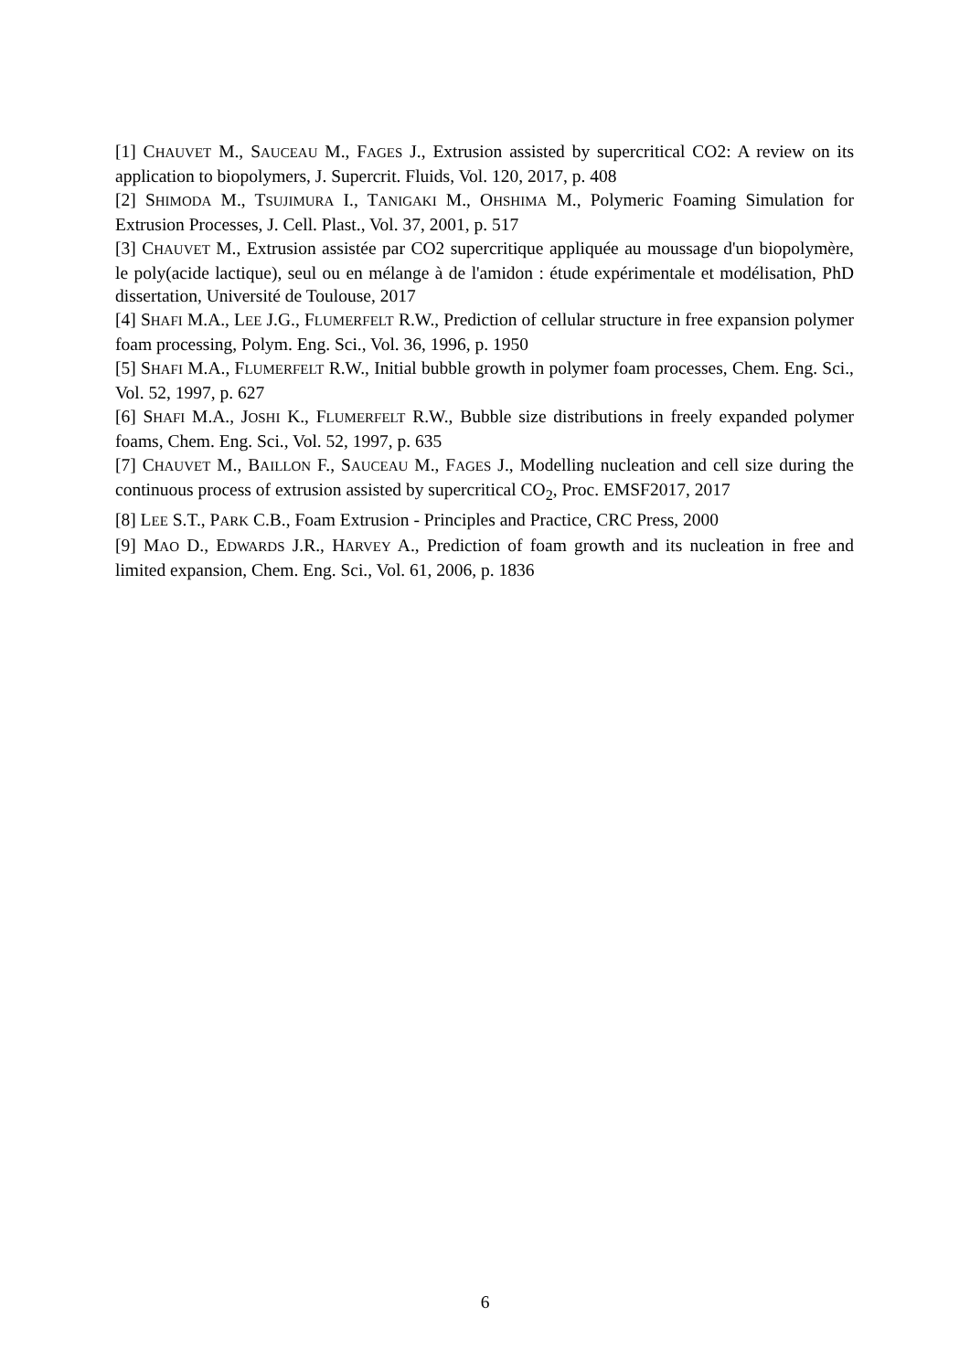[1] CHAUVET M., SAUCEAU M., FAGES J., Extrusion assisted by supercritical CO2: A review on its application to biopolymers, J. Supercrit. Fluids, Vol. 120, 2017, p. 408
[2] SHIMODA M., TSUJIMURA I., TANIGAKI M., OHSHIMA M., Polymeric Foaming Simulation for Extrusion Processes, J. Cell. Plast., Vol. 37, 2001, p. 517
[3] CHAUVET M., Extrusion assistée par CO2 supercritique appliquée au moussage d'un biopolymère, le poly(acide lactique), seul ou en mélange à de l'amidon : étude expérimentale et modélisation, PhD dissertation, Université de Toulouse, 2017
[4] SHAFI M.A., LEE J.G., FLUMERFELT R.W., Prediction of cellular structure in free expansion polymer foam processing, Polym. Eng. Sci., Vol. 36, 1996, p. 1950
[5] SHAFI M.A., FLUMERFELT R.W., Initial bubble growth in polymer foam processes, Chem. Eng. Sci., Vol. 52, 1997, p. 627
[6] SHAFI M.A., JOSHI K., FLUMERFELT R.W., Bubble size distributions in freely expanded polymer foams, Chem. Eng. Sci., Vol. 52, 1997, p. 635
[7] CHAUVET M., BAILLON F., SAUCEAU M., FAGES J., Modelling nucleation and cell size during the continuous process of extrusion assisted by supercritical CO<sub>2</sub>, Proc. EMSF2017, 2017
[8] LEE S.T., PARK C.B., Foam Extrusion - Principles and Practice, CRC Press, 2000
[9] MAO D., EDWARDS J.R., HARVEY A., Prediction of foam growth and its nucleation in free and limited expansion, Chem. Eng. Sci., Vol. 61, 2006, p. 1836
6